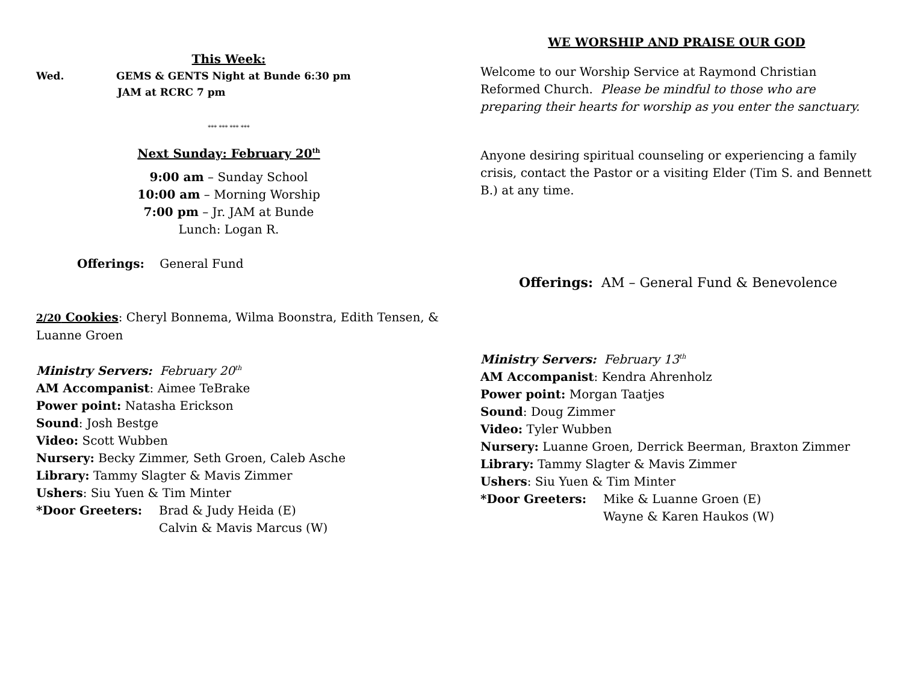This Week:
Wed. GEMS & GENTS Night at Bunde 6:30 pm
JAM at RCRC 7 pm
*** *** *** ***
Next Sunday: February 20<sup>th</sup>
9:00 am – Sunday School
10:00 am – Morning Worship
7:00 pm – Jr. JAM at Bunde
Lunch: Logan R.
Offerings: General Fund
2/20 Cookies: Cheryl Bonnema, Wilma Boonstra, Edith Tensen, & Luanne Groen
Ministry Servers: February 20<sup>th</sup>
AM Accompanist: Aimee TeBrake
Power point: Natasha Erickson
Sound: Josh Bestge
Video: Scott Wubben
Nursery: Becky Zimmer, Seth Groen, Caleb Asche
Library: Tammy Slagter & Mavis Zimmer
Ushers: Siu Yuen & Tim Minter
*Door Greeters: Brad & Judy Heida (E)
Calvin & Mavis Marcus (W)
WE WORSHIP AND PRAISE OUR GOD
Welcome to our Worship Service at Raymond Christian Reformed Church. Please be mindful to those who are preparing their hearts for worship as you enter the sanctuary.
Anyone desiring spiritual counseling or experiencing a family crisis, contact the Pastor or a visiting Elder (Tim S. and Bennett B.) at any time.
Offerings: AM – General Fund & Benevolence
Ministry Servers: February 13<sup>th</sup>
AM Accompanist: Kendra Ahrenholz
Power point: Morgan Taatjes
Sound: Doug Zimmer
Video: Tyler Wubben
Nursery: Luanne Groen, Derrick Beerman, Braxton Zimmer
Library: Tammy Slagter & Mavis Zimmer
Ushers: Siu Yuen & Tim Minter
*Door Greeters: Mike & Luanne Groen (E)
Wayne & Karen Haukos (W)